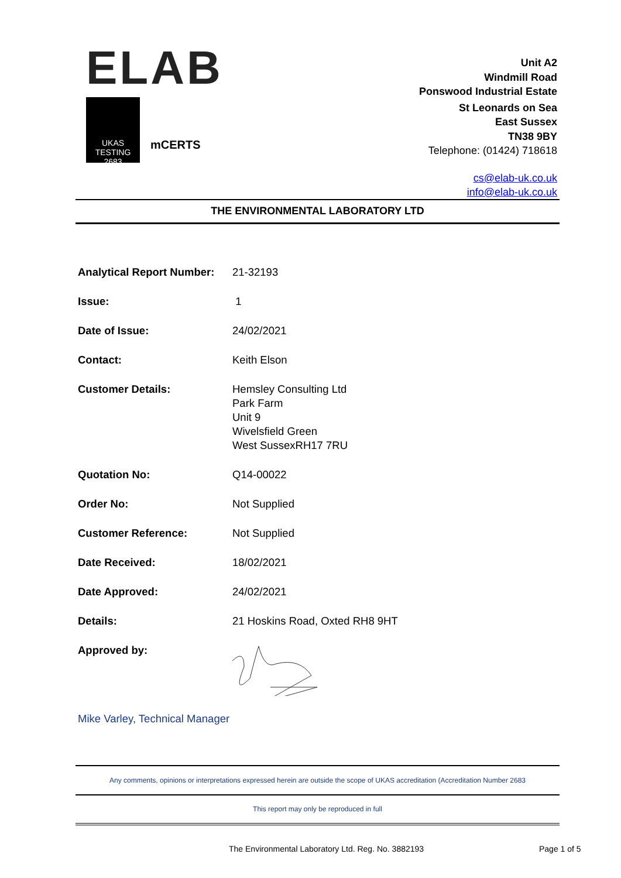ELAB
UKAS
TESTING
2683
mCERTS
Unit A2
Windmill Road
Ponswood Industrial Estate
St Leonards on Sea
East Sussex
TN38 9BY
Telephone: (01424) 718618
cs@elab-uk.co.uk
info@elab-uk.co.uk
THE ENVIRONMENTAL LABORATORY LTD
| Analytical Report Number: | 21-32193 |
| Issue: | 1 |
| Date of Issue: | 24/02/2021 |
| Contact: | Keith Elson |
| Customer Details: | Hemsley Consulting Ltd Park Farm Unit 9 Wivelsfield Green West SussexRH17 7RU |
| Quotation No: | Q14-00022 |
| Order No: | Not Supplied |
| Customer Reference: | Not Supplied |
| Date Received: | 18/02/2021 |
| Date Approved: | 24/02/2021 |
| Details: | 21 Hoskins Road, Oxted RH8 9HT |
| Approved by: | |
Mike Varley, Technical Manager
Any comments, opinions or interpretations expressed herein are outside the scope of UKAS accreditation (Accreditation Number 2683
This report may only be reproduced in full
The Environmental Laboratory Ltd. Reg. No. 3882193 Page 1 of 5